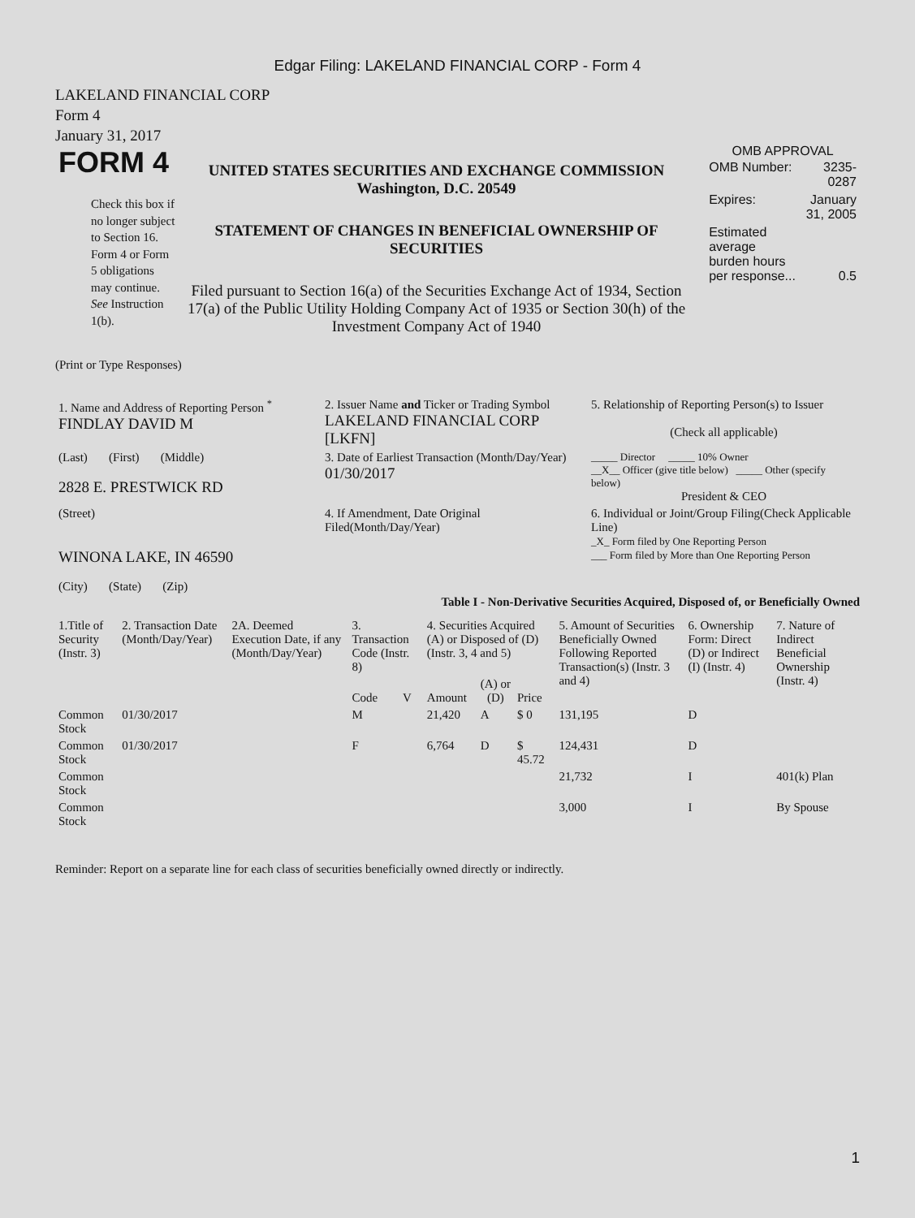Edgar Filing: LAKELAND FINANCIAL CORP - Form 4
LAKELAND FINANCIAL CORP
Form 4
January 31, 2017
FORM 4
Check this box if no longer subject to Section 16. Form 4 or Form 5 obligations may continue. See Instruction 1(b).
UNITED STATES SECURITIES AND EXCHANGE COMMISSION
Washington, D.C. 20549
STATEMENT OF CHANGES IN BENEFICIAL OWNERSHIP OF SECURITIES
Filed pursuant to Section 16(a) of the Securities Exchange Act of 1934, Section 17(a) of the Public Utility Holding Company Act of 1935 or Section 30(h) of the Investment Company Act of 1940
OMB APPROVAL
| OMB Number: | 3235-0287 |
| Expires: | January 31, 2005 |
| Estimated average burden hours per response... | 0.5 |
(Print or Type Responses)
| 1. Name and Address of Reporting Person <sup>*</sup> FINDLAY DAVID M | 2. Issuer Name and Ticker or Trading Symbol LAKELAND FINANCIAL CORP [LKFN] | 5. Relationship of Reporting Person(s) to Issuer (Check all applicable) |
| (Last) (First) (Middle) 2828 E. PRESTWICK RD | 3. Date of Earliest Transaction (Month/Day/Year) 01/30/2017 | _____ Director _____ 10% Owner __X__ Officer (give title below) _____ Other (specify below) President & CEO |
| (Street) WINONA LAKE, IN 46590 (City) (State) (Zip) | 4. If Amendment, Date Original Filed(Month/Day/Year) | 6. Individual or Joint/Group Filing(Check Applicable Line) _X_ Form filed by One Reporting Person ___ Form filed by More than One Reporting Person |
Table I - Non-Derivative Securities Acquired, Disposed of, or Beneficially Owned
| 1.Title of Security (Instr. 3) | 2. Transaction Date (Month/Day/Year) | 2A. Deemed Execution Date, if any (Month/Day/Year) | 3. Transaction Code (Instr. 8) | | 4. Securities Acquired (A) or Disposed of (D) (Instr. 3, 4 and 5) | | | 5. Amount of Securities Beneficially Owned Following Reported Transaction(s) (Instr. 3 and 4) | 6. Ownership Form: Direct (D) or Indirect (I) (Instr. 4) | 7. Nature of Indirect Beneficial Ownership (Instr. 4) |
| | | | Code | V | Amount | (A) or (D) | Price | | | |
| Common Stock | 01/30/2017 | | M | | 21,420 | A | $ 0 | 131,195 | D | |
| Common Stock | 01/30/2017 | | F | | 6,764 | D | $ 45.72 | 124,431 | D | |
| Common Stock | | | | | | | | 21,732 | I | 401(k) Plan |
| Common Stock | | | | | | | | 3,000 | I | By Spouse |
Reminder: Report on a separate line for each class of securities beneficially owned directly or indirectly.
1